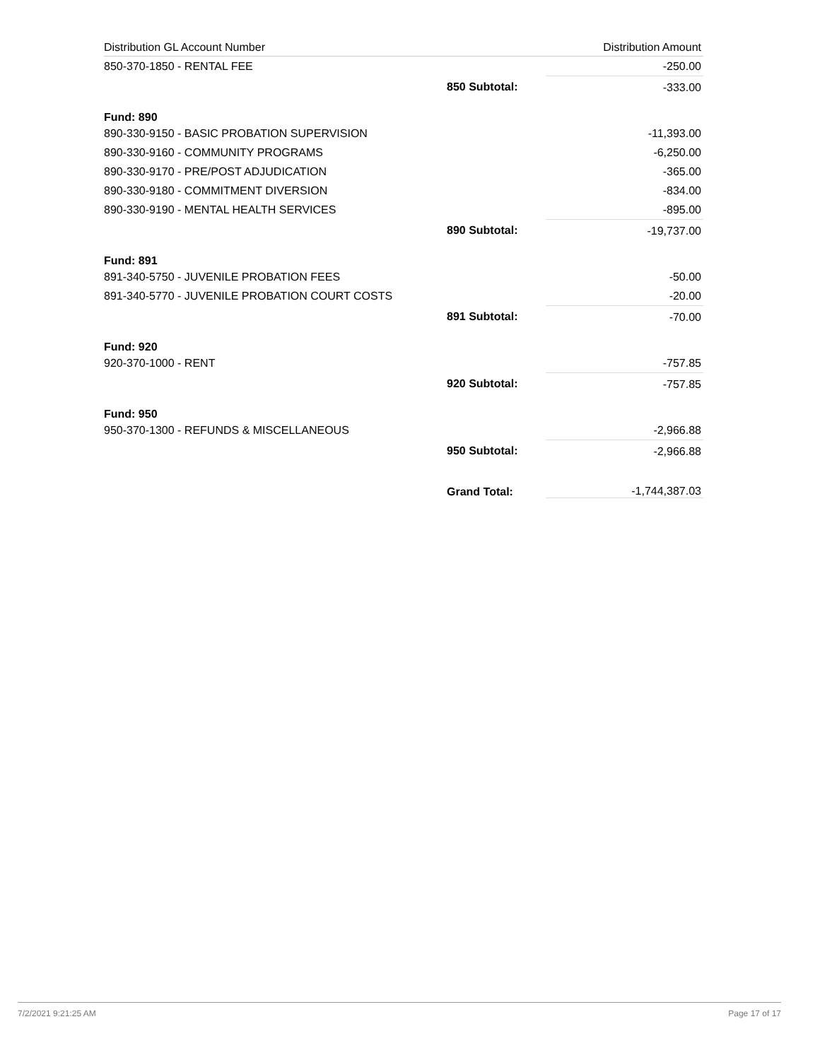| Distribution GL Account Number | | Distribution Amount |
| --- | --- | --- |
| 850-370-1850 - RENTAL FEE | | -250.00 |
| | 850 Subtotal: | -333.00 |
| Fund: 890 | | |
| 890-330-9150 - BASIC PROBATION SUPERVISION | | -11,393.00 |
| 890-330-9160 - COMMUNITY PROGRAMS | | -6,250.00 |
| 890-330-9170 - PRE/POST ADJUDICATION | | -365.00 |
| 890-330-9180 - COMMITMENT DIVERSION | | -834.00 |
| 890-330-9190 - MENTAL HEALTH SERVICES | | -895.00 |
| | 890 Subtotal: | -19,737.00 |
| Fund: 891 | | |
| 891-340-5750 - JUVENILE PROBATION FEES | | -50.00 |
| 891-340-5770 - JUVENILE PROBATION COURT COSTS | | -20.00 |
| | 891 Subtotal: | -70.00 |
| Fund: 920 | | |
| 920-370-1000 - RENT | | -757.85 |
| | 920 Subtotal: | -757.85 |
| Fund: 950 | | |
| 950-370-1300 - REFUNDS & MISCELLANEOUS | | -2,966.88 |
| | 950 Subtotal: | -2,966.88 |
| | Grand Total: | -1,744,387.03 |
7/2/2021 9:21:25 AM Page 17 of 17